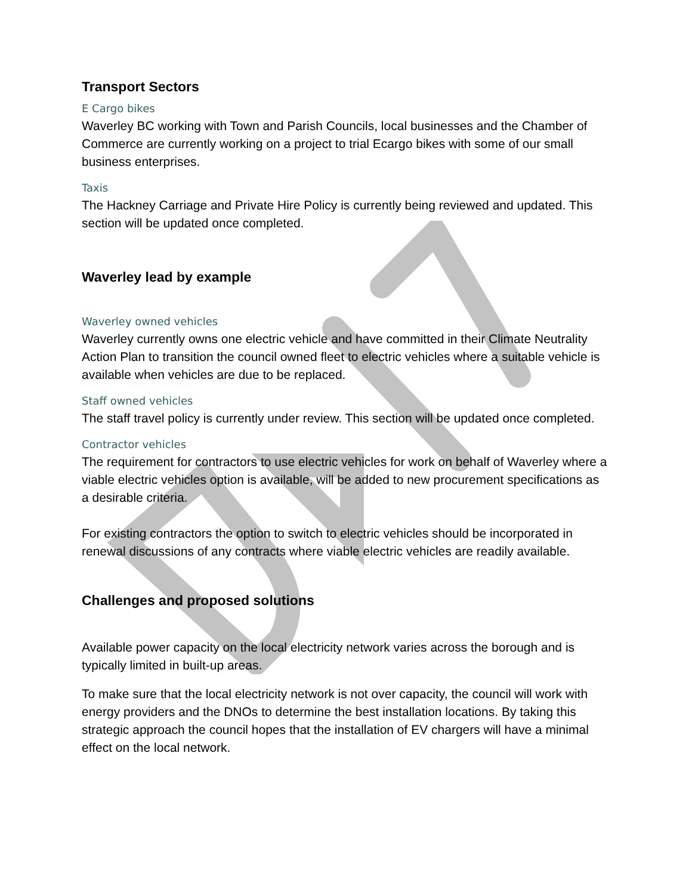Transport Sectors
E Cargo bikes
Waverley BC working with Town and Parish Councils, local businesses and the Chamber of Commerce are currently working on a project to trial Ecargo bikes with some of our small business enterprises.
Taxis
The Hackney Carriage and Private Hire Policy is currently being reviewed and updated. This section will be updated once completed.
Waverley lead by example
Waverley owned vehicles
Waverley currently owns one electric vehicle and have committed in their Climate Neutrality Action Plan to transition the council owned fleet to electric vehicles where a suitable vehicle is available when vehicles are due to be replaced.
Staff owned vehicles
The staff travel policy is currently under review. This section will be updated once completed.
Contractor vehicles
The requirement for contractors to use electric vehicles for work on behalf of Waverley where a viable electric vehicles option is available, will be added to new procurement specifications as a desirable criteria.
For existing contractors the option to switch to electric vehicles should be incorporated in renewal discussions of any contracts where viable electric vehicles are readily available.
Challenges and proposed solutions
Available power capacity on the local electricity network varies across the borough and is typically limited in built-up areas.
To make sure that the local electricity network is not over capacity, the council will work with energy providers and the DNOs to determine the best installation locations. By taking this strategic approach the council hopes that the installation of EV chargers will have a minimal effect on the local network.